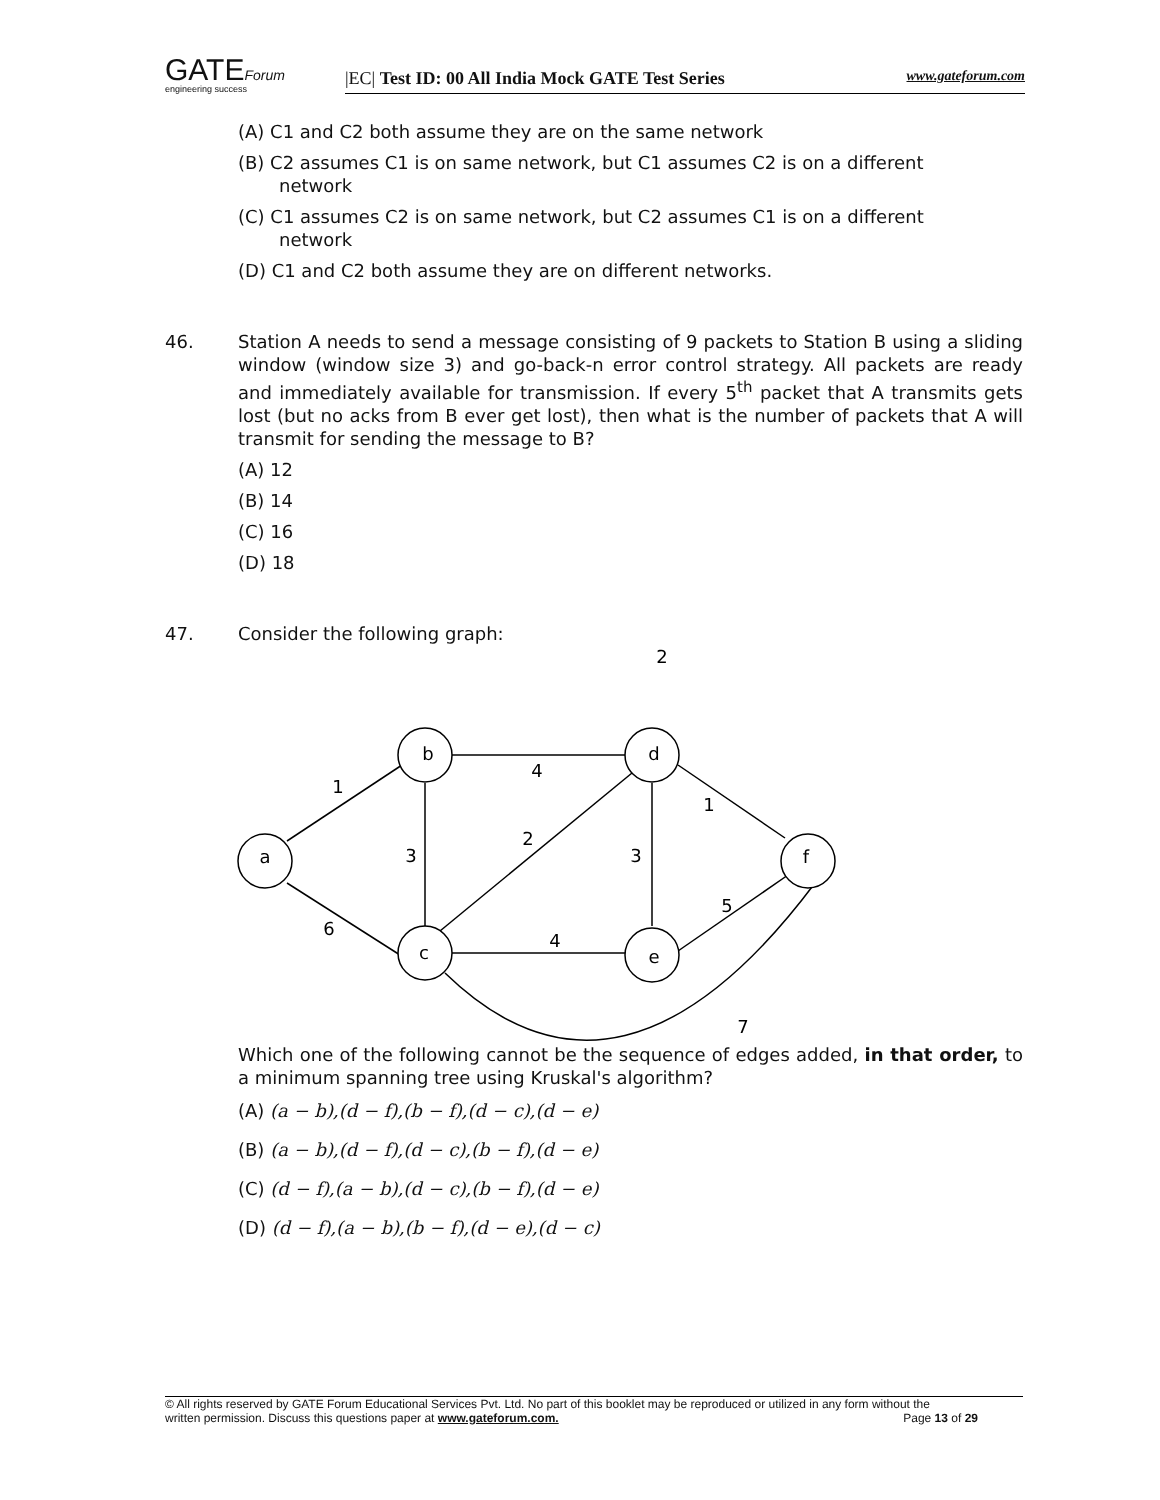GATEForum
engineering success
|EC| Test ID: 00 All India Mock GATE Test Series www.gateforum.com
(A) C1 and C2 both assume they are on the same network
(B) C2 assumes C1 is on same network, but C1 assumes C2 is on a different network
(C) C1 assumes C2 is on same network, but C2 assumes C1 is on a different network
(D) C1 and C2 both assume they are on different networks.
46. Station A needs to send a message consisting of 9 packets to Station B using a sliding window (window size 3) and go-back-n error control strategy. All packets are ready and immediately available for transmission. If every 5<sup>th</sup> packet that A transmits gets lost (but no acks from B ever get lost), then what is the number of packets that A will transmit for sending the message to B?
(A) 12
(B) 14
(C) 16
(D) 18
47. Consider the following graph:
a
b
c
d
e
f
2
1
4
1
3
2
3
6
4
5
7
Which one of the following cannot be the sequence of edges added, in that order, to a minimum spanning tree using Kruskal's algorithm?
(A) (a − b),(d − f),(b − f),(d − c),(d − e)
(B) (a − b),(d − f),(d − c),(b − f),(d − e)
(C) (d − f),(a − b),(d − c),(b − f),(d − e)
(D) (d − f),(a − b),(b − f),(d − e),(d − c)
© All rights reserved by GATE Forum Educational Services Pvt. Ltd. No part of this booklet may be reproduced or utilized in any form without the
written permission. Discuss this questions paper at www.gateforum.com. Page 13 of 29